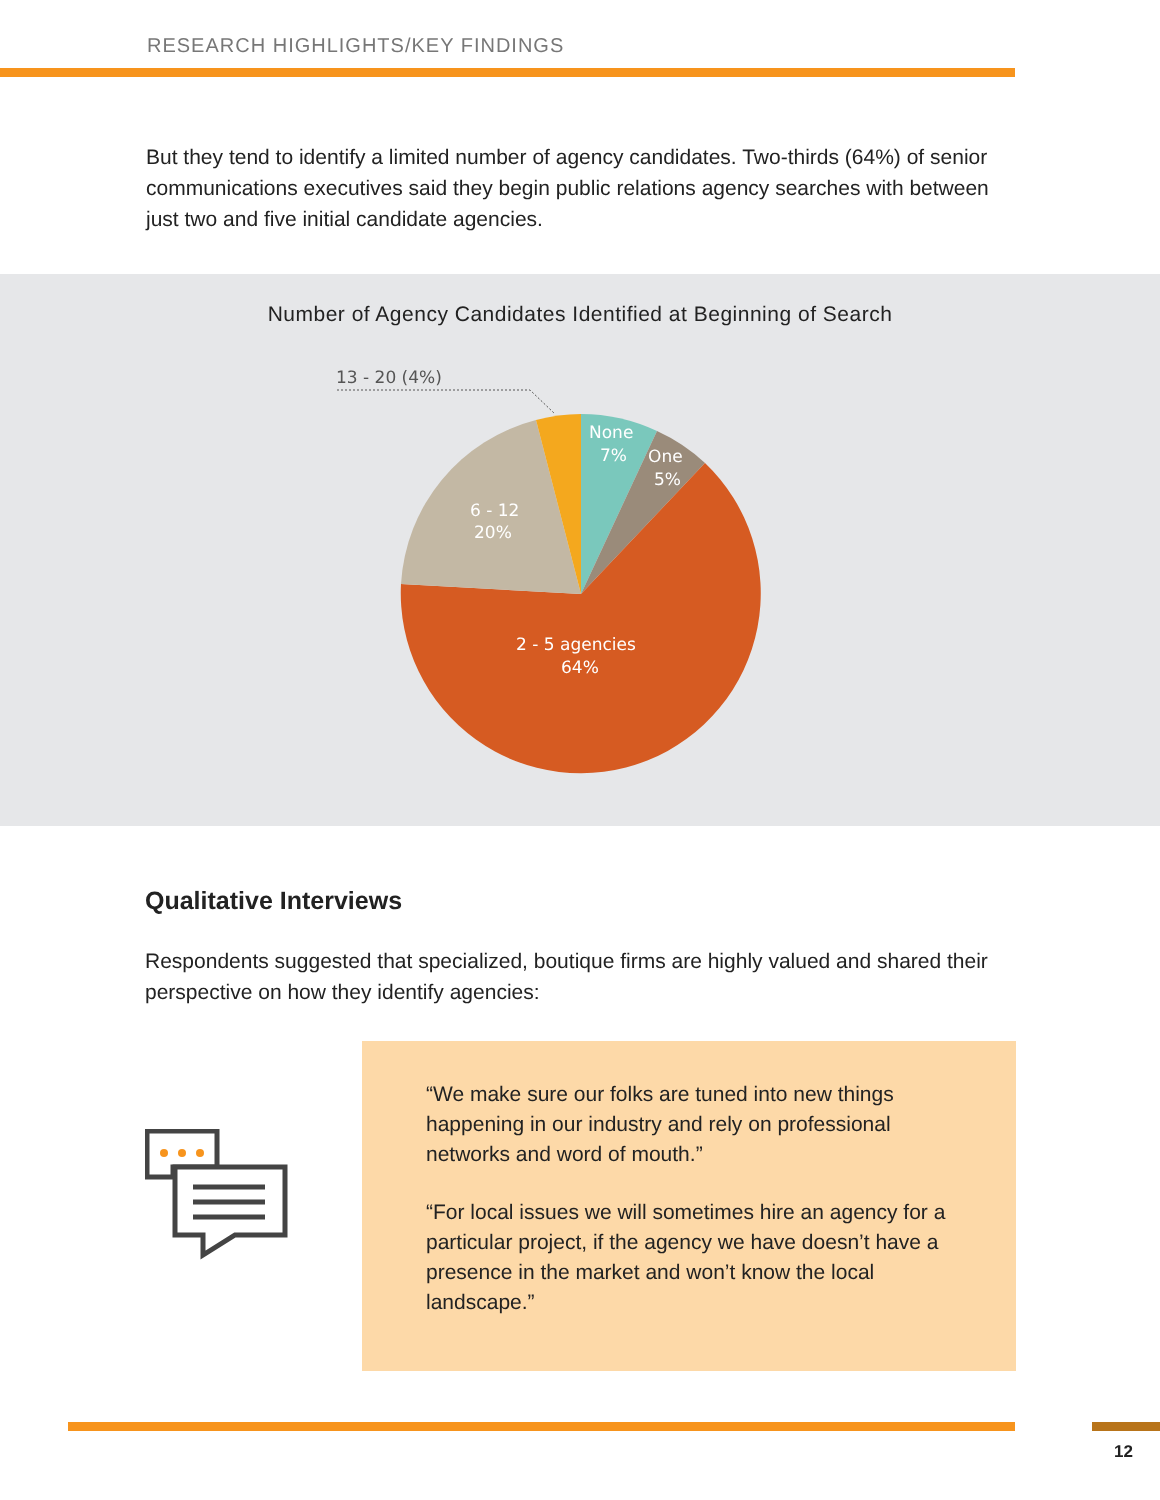RESEARCH HIGHLIGHTS/KEY FINDINGS
But they tend to identify a limited number of agency candidates. Two-thirds (64%) of senior communications executives said they begin public relations agency searches with between just two and five initial candidate agencies.
Number of Agency Candidates Identified at Beginning of Search
13 - 20 (4%)
None
7%
One
5%
6 - 12
20%
2 - 5 agencies
64%
Qualitative Interviews
Respondents suggested that specialized, boutique firms are highly valued and shared their perspective on how they identify agencies:
“We make sure our folks are tuned into new things happening in our industry and rely on professional networks and word of mouth.”
“For local issues we will sometimes hire an agency for a particular project, if the agency we have doesn’t have a presence in the market and won’t know the local landscape.”
12